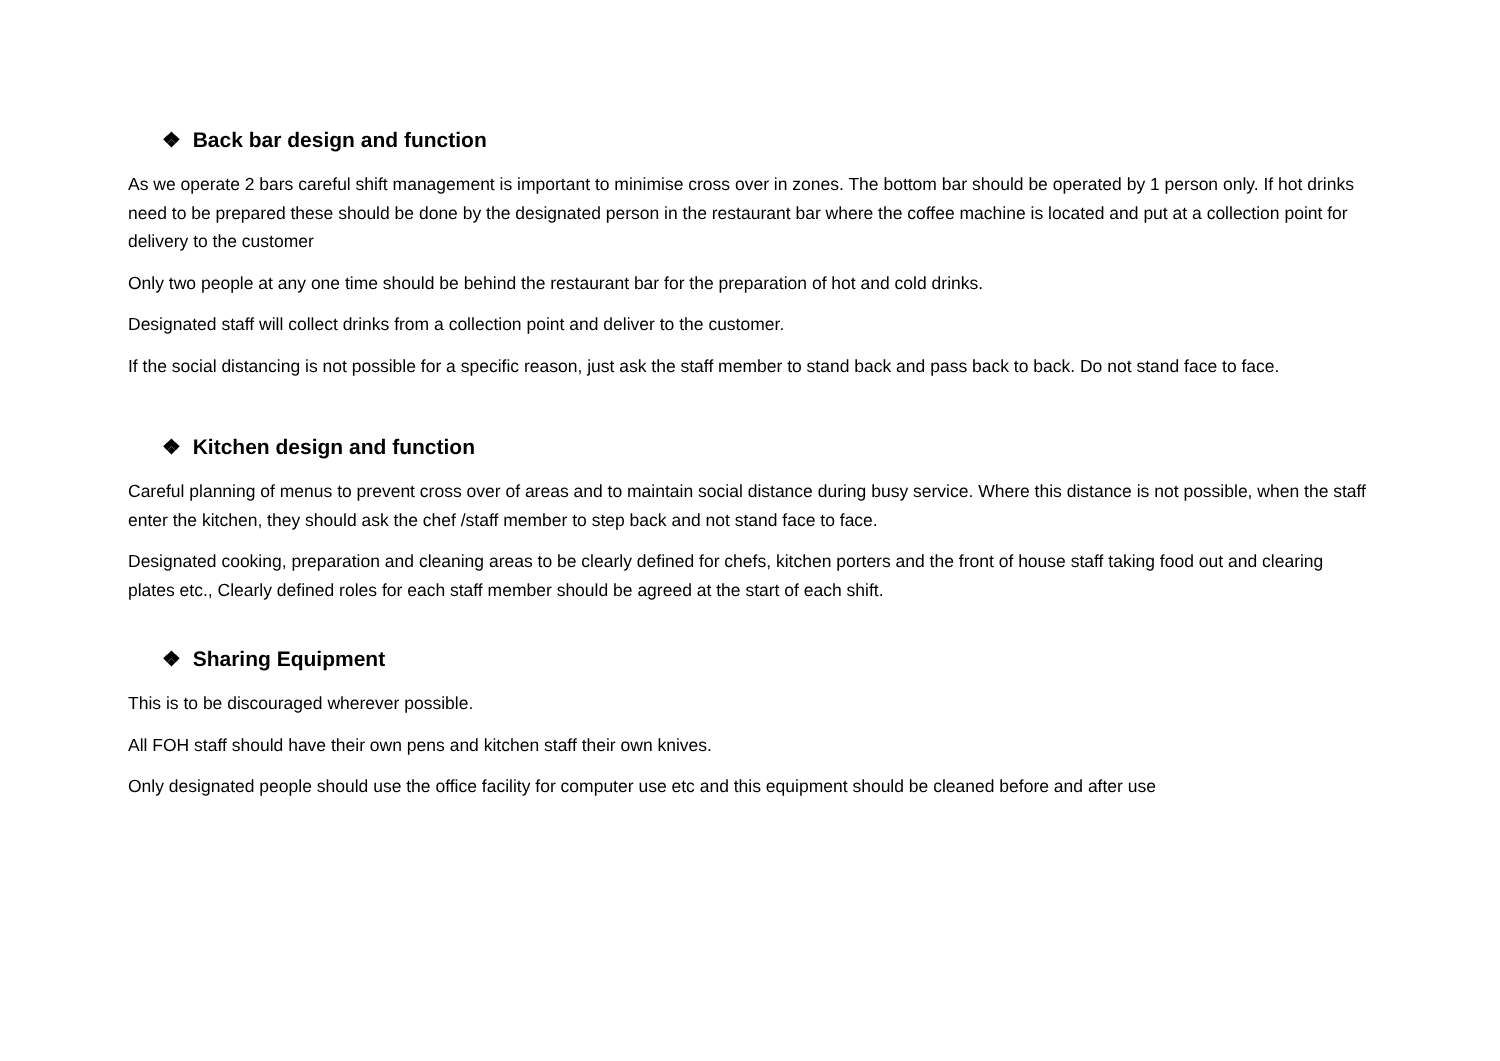❖ Back bar design and function
As we operate 2 bars careful shift management is important to minimise cross over in zones. The bottom bar should be operated by 1 person only. If hot drinks need to be prepared these should be done by the designated person in the restaurant bar where the coffee machine is located and put at a collection point for delivery to the customer
Only two people at any one time should be behind the restaurant bar for the preparation of hot and cold drinks.
Designated staff will collect drinks from a collection point and deliver to the customer.
If the social distancing is not possible for a specific reason, just ask the staff member to stand back and pass back to back. Do not stand face to face.
❖ Kitchen design and function
Careful planning of menus to prevent cross over of areas and to maintain social distance during busy service. Where this distance is not possible, when the staff enter the kitchen, they should ask the chef /staff member to step back and not stand face to face.
Designated cooking, preparation and cleaning areas to be clearly defined for chefs, kitchen porters and the front of house staff taking food out and clearing plates etc., Clearly defined roles for each staff member should be agreed at the start of each shift.
❖ Sharing Equipment
This is to be discouraged wherever possible.
All FOH staff should have their own pens and kitchen staff their own knives.
Only designated people should use the office facility for computer use etc and this equipment should be cleaned before and after use